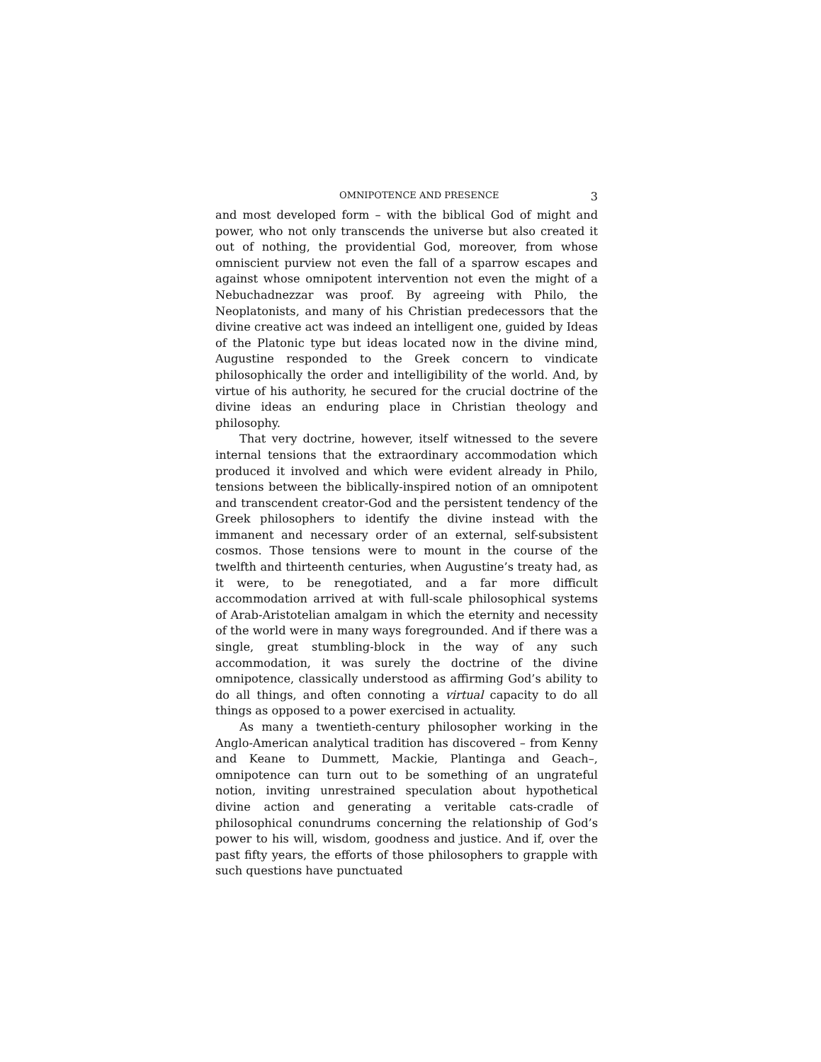OMNIPOTENCE AND PRESENCE 3
and most developed form – with the biblical God of might and power, who not only transcends the universe but also created it out of nothing, the providential God, moreover, from whose omniscient purview not even the fall of a sparrow escapes and against whose omnipotent intervention not even the might of a Nebuchadnezzar was proof. By agreeing with Philo, the Neoplatonists, and many of his Christian predecessors that the divine creative act was indeed an intelligent one, guided by Ideas of the Platonic type but ideas located now in the divine mind, Augustine responded to the Greek concern to vindicate philosophically the order and intelligibility of the world. And, by virtue of his authority, he secured for the crucial doctrine of the divine ideas an enduring place in Christian theology and philosophy.
That very doctrine, however, itself witnessed to the severe internal tensions that the extraordinary accommodation which produced it involved and which were evident already in Philo, tensions between the biblically-inspired notion of an omnipotent and transcendent creator-God and the persistent tendency of the Greek philosophers to identify the divine instead with the immanent and necessary order of an external, self-subsistent cosmos. Those tensions were to mount in the course of the twelfth and thirteenth centuries, when Augustine’s treaty had, as it were, to be renegotiated, and a far more difficult accommodation arrived at with full-scale philosophical systems of Arab-Aristotelian amalgam in which the eternity and necessity of the world were in many ways foregrounded. And if there was a single, great stumbling-block in the way of any such accommodation, it was surely the doctrine of the divine omnipotence, classically understood as affirming God’s ability to do all things, and often connoting a virtual capacity to do all things as opposed to a power exercised in actuality.
As many a twentieth-century philosopher working in the Anglo-American analytical tradition has discovered – from Kenny and Keane to Dummett, Mackie, Plantinga and Geach–, omnipotence can turn out to be something of an ungrateful notion, inviting unrestrained speculation about hypothetical divine action and generating a veritable cats-cradle of philosophical conundrums concerning the relationship of God’s power to his will, wisdom, goodness and justice. And if, over the past fifty years, the efforts of those philosophers to grapple with such questions have punctuated